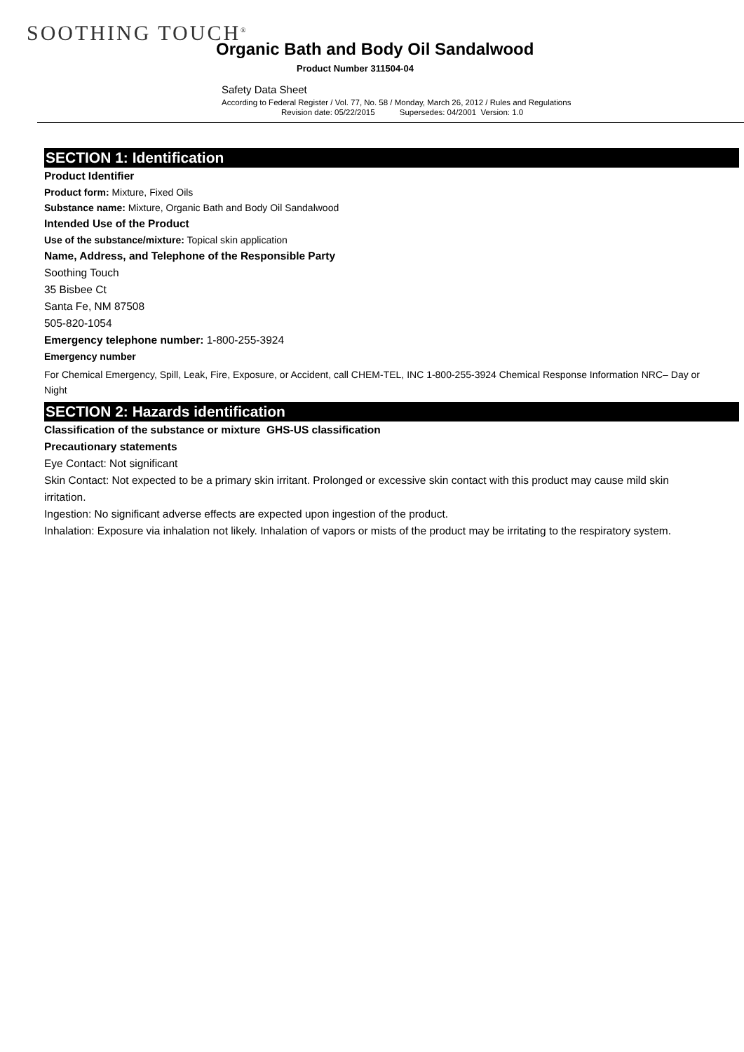SOOTHING TOUCH<sup>®</sup>
Organic Bath and Body Oil Sandalwood
Product Number 311504-04
Safety Data Sheet
According to Federal Register / Vol. 77, No. 58 / Monday, March 26, 2012 / Rules and Regulations
Revision date: 05/22/2015 Supersedes: 04/2001 Version: 1.0
SECTION 1: Identification
Product Identifier
Product form: Mixture, Fixed Oils
Substance name: Mixture, Organic Bath and Body Oil Sandalwood
Intended Use of the Product
Use of the substance/mixture: Topical skin application
Name, Address, and Telephone of the Responsible Party
Soothing Touch
35 Bisbee Ct
Santa Fe, NM 87508
505-820-1054
Emergency telephone number: 1-800-255-3924
Emergency number
For Chemical Emergency, Spill, Leak, Fire, Exposure, or Accident, call CHEM-TEL, INC 1-800-255-3924 Chemical Response Information NRC– Day or Night
SECTION 2: Hazards identification
Classification of the substance or mixture GHS-US classification
Precautionary statements
Eye Contact: Not significant
Skin Contact: Not expected to be a primary skin irritant. Prolonged or excessive skin contact with this product may cause mild skin irritation.
Ingestion: No significant adverse effects are expected upon ingestion of the product.
Inhalation: Exposure via inhalation not likely. Inhalation of vapors or mists of the product may be irritating to the respiratory system.